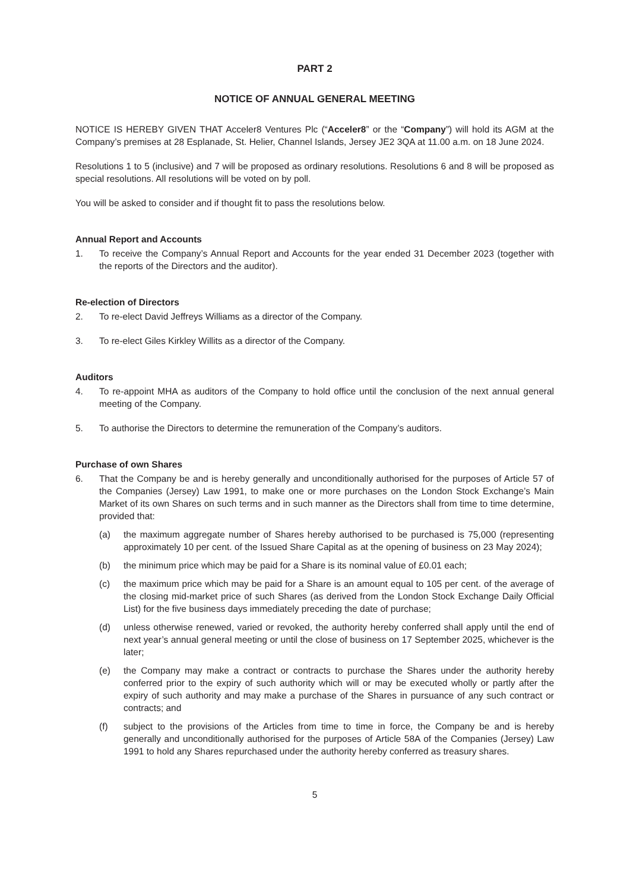PART 2
NOTICE OF ANNUAL GENERAL MEETING
NOTICE IS HEREBY GIVEN THAT Acceler8 Ventures Plc (“Acceler8” or the “Company”) will hold its AGM at the Company’s premises at 28 Esplanade, St. Helier, Channel Islands, Jersey JE2 3QA at 11.00 a.m. on 18 June 2024.
Resolutions 1 to 5 (inclusive) and 7 will be proposed as ordinary resolutions. Resolutions 6 and 8 will be proposed as special resolutions. All resolutions will be voted on by poll.
You will be asked to consider and if thought fit to pass the resolutions below.
Annual Report and Accounts
1. To receive the Company’s Annual Report and Accounts for the year ended 31 December 2023 (together with the reports of the Directors and the auditor).
Re-election of Directors
2. To re-elect David Jeffreys Williams as a director of the Company.
3. To re-elect Giles Kirkley Willits as a director of the Company.
Auditors
4. To re-appoint MHA as auditors of the Company to hold office until the conclusion of the next annual general meeting of the Company.
5. To authorise the Directors to determine the remuneration of the Company’s auditors.
Purchase of own Shares
6. That the Company be and is hereby generally and unconditionally authorised for the purposes of Article 57 of the Companies (Jersey) Law 1991, to make one or more purchases on the London Stock Exchange’s Main Market of its own Shares on such terms and in such manner as the Directors shall from time to time determine, provided that:
(a) the maximum aggregate number of Shares hereby authorised to be purchased is 75,000 (representing approximately 10 per cent. of the Issued Share Capital as at the opening of business on 23 May 2024);
(b) the minimum price which may be paid for a Share is its nominal value of £0.01 each;
(c) the maximum price which may be paid for a Share is an amount equal to 105 per cent. of the average of the closing mid-market price of such Shares (as derived from the London Stock Exchange Daily Official List) for the five business days immediately preceding the date of purchase;
(d) unless otherwise renewed, varied or revoked, the authority hereby conferred shall apply until the end of next year’s annual general meeting or until the close of business on 17 September 2025, whichever is the later;
(e) the Company may make a contract or contracts to purchase the Shares under the authority hereby conferred prior to the expiry of such authority which will or may be executed wholly or partly after the expiry of such authority and may make a purchase of the Shares in pursuance of any such contract or contracts; and
(f) subject to the provisions of the Articles from time to time in force, the Company be and is hereby generally and unconditionally authorised for the purposes of Article 58A of the Companies (Jersey) Law 1991 to hold any Shares repurchased under the authority hereby conferred as treasury shares.
5